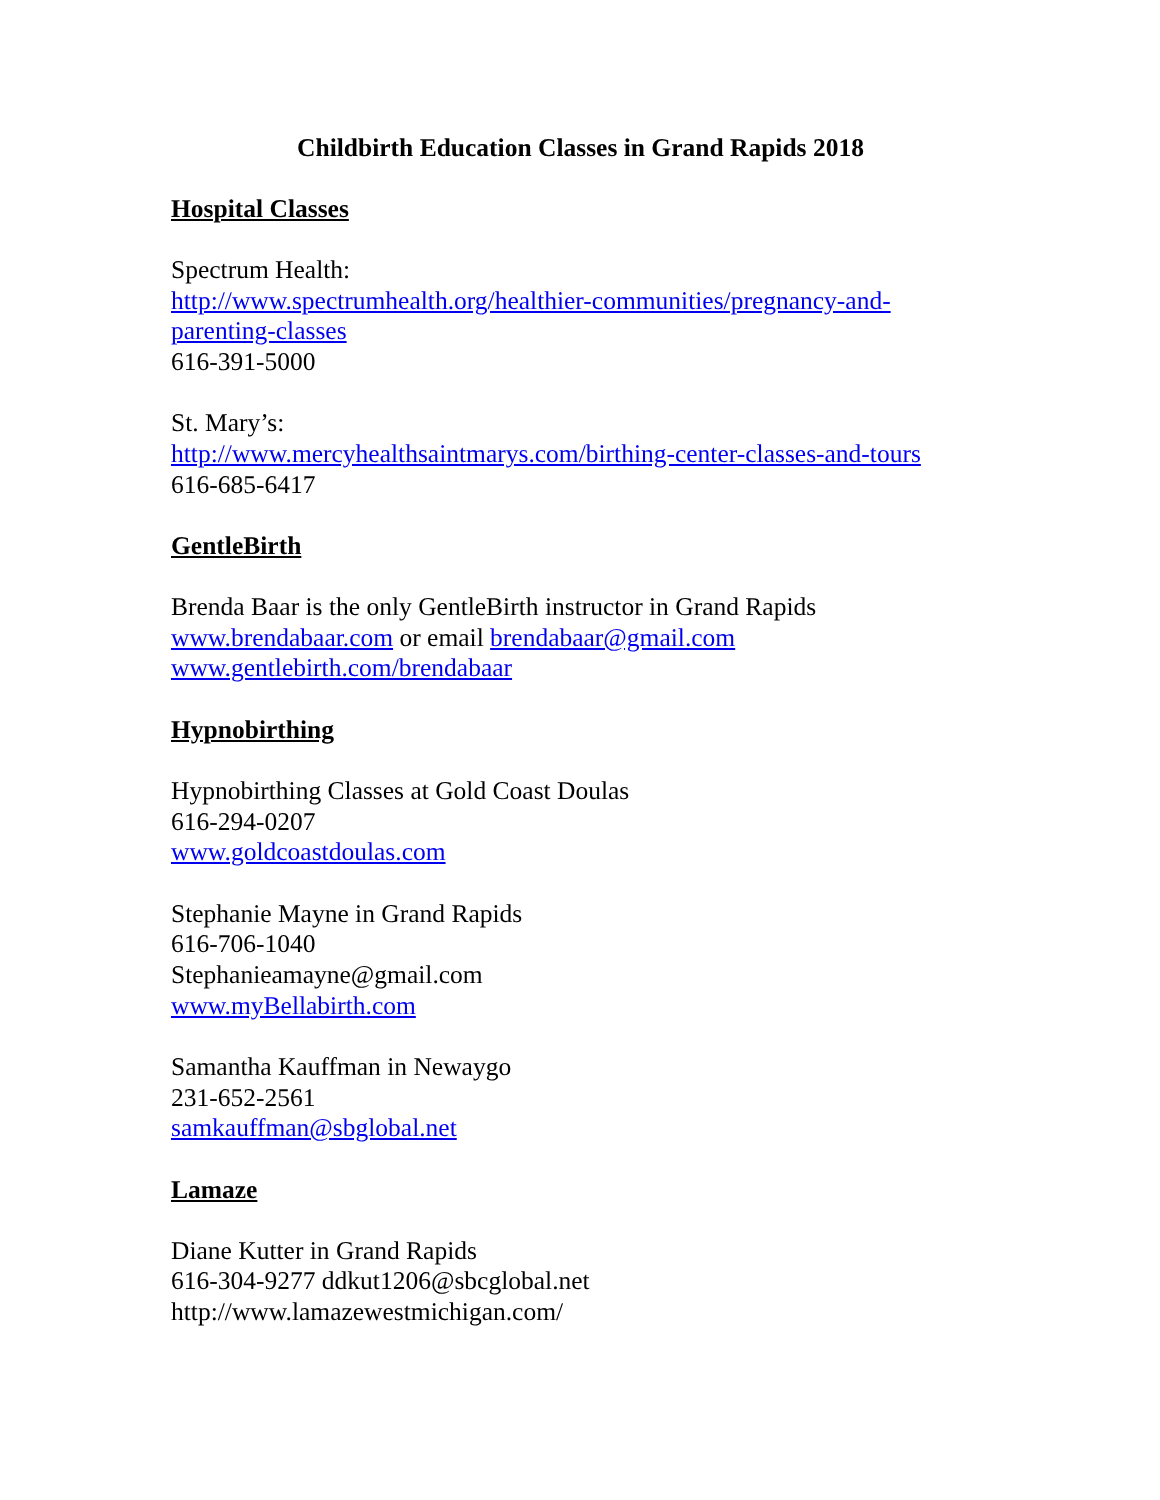Childbirth Education Classes in Grand Rapids 2018
Hospital Classes
Spectrum Health:
http://www.spectrumhealth.org/healthier-communities/pregnancy-and-
parenting-classes
616-391-5000
St. Mary’s:
http://www.mercyhealthsaintmarys.com/birthing-center-classes-and-tours
616-685-6417
GentleBirth
Brenda Baar is the only GentleBirth instructor in Grand Rapids
www.brendabaar.com or email brendabaar@gmail.com
www.gentlebirth.com/brendabaar
Hypnobirthing
Hypnobirthing Classes at Gold Coast Doulas
616-294-0207
www.goldcoastdoulas.com
Stephanie Mayne in Grand Rapids
616-706-1040
Stephanieamayne@gmail.com
www.myBellabirth.com
Samantha Kauffman in Newaygo
231-652-2561
samkauffman@sbglobal.net
Lamaze
Diane Kutter in Grand Rapids
616-304-9277 ddkut1206@sbcglobal.net
http://www.lamazewestmichigan.com/